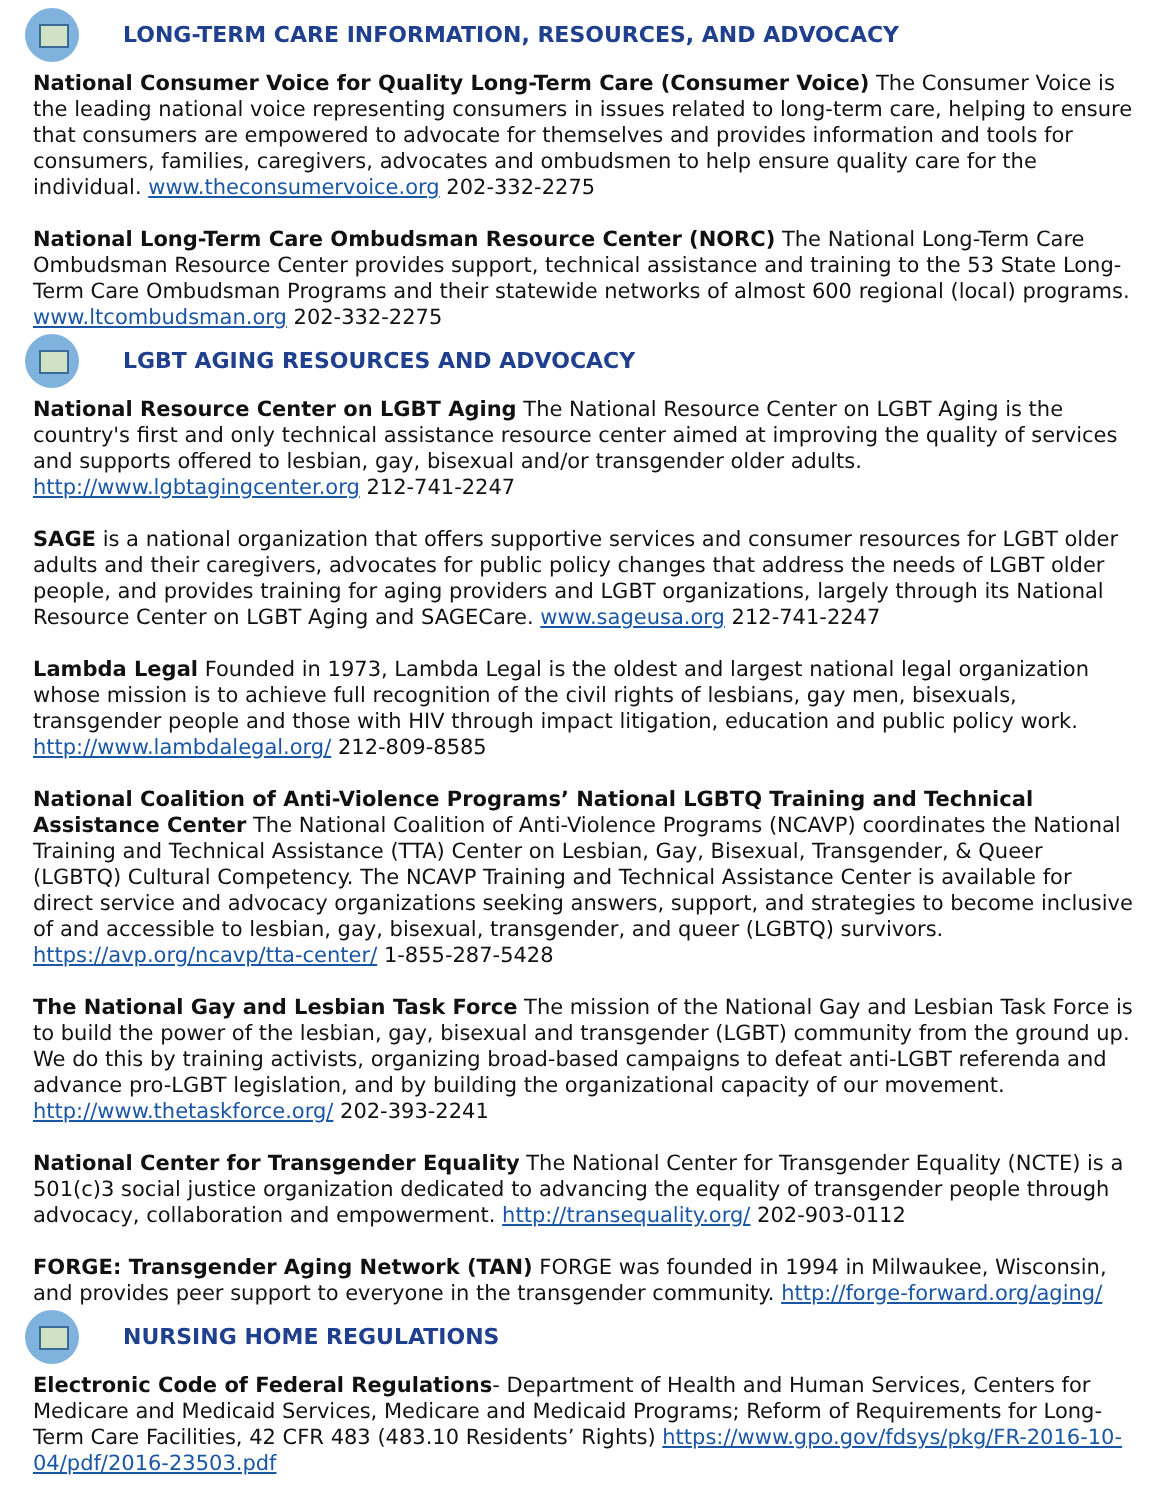LONG-TERM CARE INFORMATION, RESOURCES, AND ADVOCACY
National Consumer Voice for Quality Long-Term Care (Consumer Voice) The Consumer Voice is the leading national voice representing consumers in issues related to long-term care, helping to ensure that consumers are empowered to advocate for themselves and provides information and tools for consumers, families, caregivers, advocates and ombudsmen to help ensure quality care for the individual. www.theconsumervoice.org 202-332-2275
National Long-Term Care Ombudsman Resource Center (NORC) The National Long-Term Care Ombudsman Resource Center provides support, technical assistance and training to the 53 State Long-Term Care Ombudsman Programs and their statewide networks of almost 600 regional (local) programs. www.ltcombudsman.org 202-332-2275
LGBT AGING RESOURCES AND ADVOCACY
National Resource Center on LGBT Aging The National Resource Center on LGBT Aging is the country's first and only technical assistance resource center aimed at improving the quality of services and supports offered to lesbian, gay, bisexual and/or transgender older adults. http://www.lgbtagingcenter.org 212-741-2247
SAGE is a national organization that offers supportive services and consumer resources for LGBT older adults and their caregivers, advocates for public policy changes that address the needs of LGBT older people, and provides training for aging providers and LGBT organizations, largely through its National Resource Center on LGBT Aging and SAGECare. www.sageusa.org 212-741-2247
Lambda Legal Founded in 1973, Lambda Legal is the oldest and largest national legal organization whose mission is to achieve full recognition of the civil rights of lesbians, gay men, bisexuals, transgender people and those with HIV through impact litigation, education and public policy work. http://www.lambdalegal.org/ 212-809-8585
National Coalition of Anti-Violence Programs’ National LGBTQ Training and Technical Assistance Center The National Coalition of Anti-Violence Programs (NCAVP) coordinates the National Training and Technical Assistance (TTA) Center on Lesbian, Gay, Bisexual, Transgender, & Queer (LGBTQ) Cultural Competency. The NCAVP Training and Technical Assistance Center is available for direct service and advocacy organizations seeking answers, support, and strategies to become inclusive of and accessible to lesbian, gay, bisexual, transgender, and queer (LGBTQ) survivors. https://avp.org/ncavp/tta-center/ 1-855-287-5428
The National Gay and Lesbian Task Force The mission of the National Gay and Lesbian Task Force is to build the power of the lesbian, gay, bisexual and transgender (LGBT) community from the ground up. We do this by training activists, organizing broad-based campaigns to defeat anti-LGBT referenda and advance pro-LGBT legislation, and by building the organizational capacity of our movement. http://www.thetaskforce.org/ 202-393-2241
National Center for Transgender Equality The National Center for Transgender Equality (NCTE) is a 501(c)3 social justice organization dedicated to advancing the equality of transgender people through advocacy, collaboration and empowerment. http://transequality.org/ 202-903-0112
FORGE: Transgender Aging Network (TAN) FORGE was founded in 1994 in Milwaukee, Wisconsin, and provides peer support to everyone in the transgender community. http://forge-forward.org/aging/
NURSING HOME REGULATIONS
Electronic Code of Federal Regulations- Department of Health and Human Services, Centers for Medicare and Medicaid Services, Medicare and Medicaid Programs; Reform of Requirements for Long-Term Care Facilities, 42 CFR 483 (483.10 Residents’ Rights) https://www.gpo.gov/fdsys/pkg/FR-2016-10-04/pdf/2016-23503.pdf